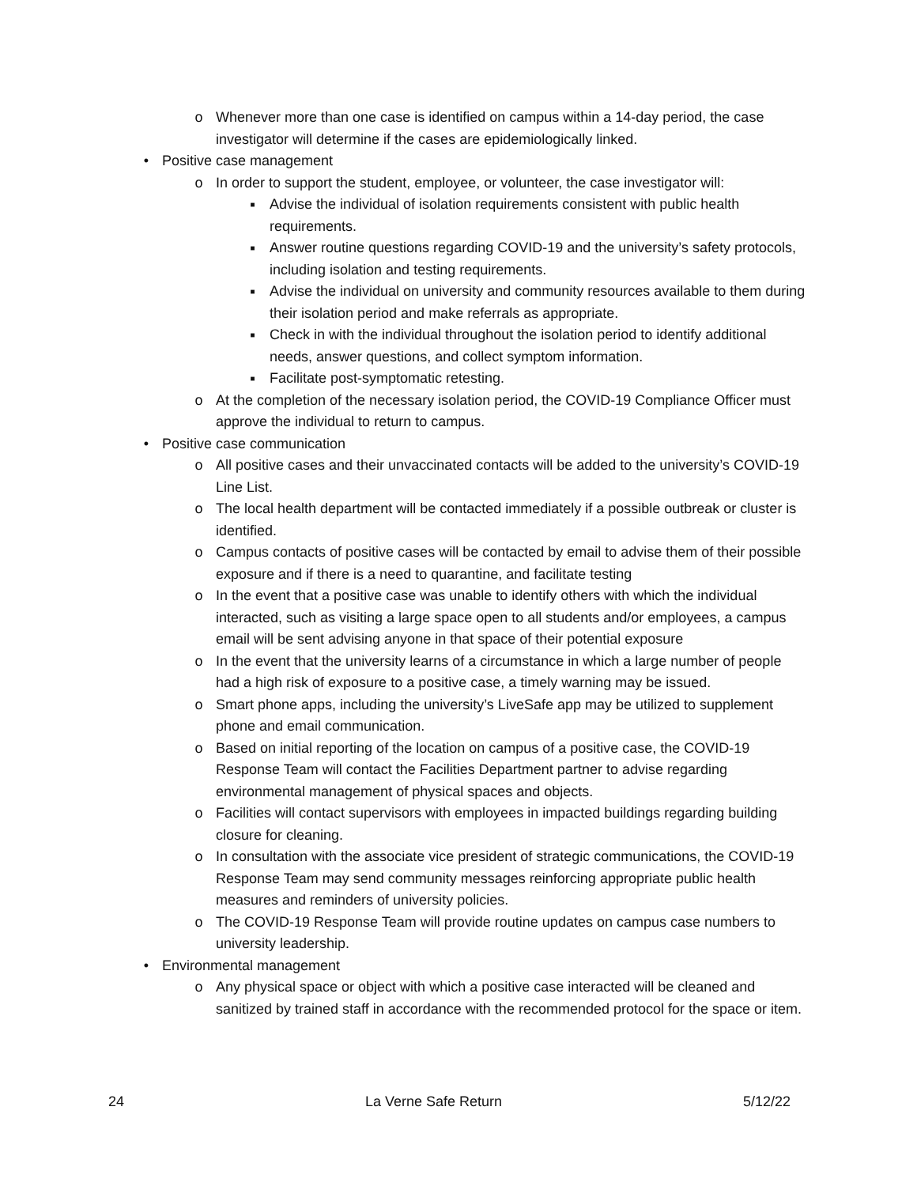o Whenever more than one case is identified on campus within a 14-day period, the case investigator will determine if the cases are epidemiologically linked.
• Positive case management
o In order to support the student, employee, or volunteer, the case investigator will:
■ Advise the individual of isolation requirements consistent with public health requirements.
■ Answer routine questions regarding COVID-19 and the university’s safety protocols, including isolation and testing requirements.
■ Advise the individual on university and community resources available to them during their isolation period and make referrals as appropriate.
■ Check in with the individual throughout the isolation period to identify additional needs, answer questions, and collect symptom information.
■ Facilitate post-symptomatic retesting.
o At the completion of the necessary isolation period, the COVID-19 Compliance Officer must approve the individual to return to campus.
• Positive case communication
o All positive cases and their unvaccinated contacts will be added to the university’s COVID-19 Line List.
o The local health department will be contacted immediately if a possible outbreak or cluster is identified.
o Campus contacts of positive cases will be contacted by email to advise them of their possible exposure and if there is a need to quarantine, and facilitate testing
o In the event that a positive case was unable to identify others with which the individual interacted, such as visiting a large space open to all students and/or employees, a campus email will be sent advising anyone in that space of their potential exposure
o In the event that the university learns of a circumstance in which a large number of people had a high risk of exposure to a positive case, a timely warning may be issued.
o Smart phone apps, including the university’s LiveSafe app may be utilized to supplement phone and email communication.
o Based on initial reporting of the location on campus of a positive case, the COVID-19 Response Team will contact the Facilities Department partner to advise regarding environmental management of physical spaces and objects.
o Facilities will contact supervisors with employees in impacted buildings regarding building closure for cleaning.
o In consultation with the associate vice president of strategic communications, the COVID-19 Response Team may send community messages reinforcing appropriate public health measures and reminders of university policies.
o The COVID-19 Response Team will provide routine updates on campus case numbers to university leadership.
• Environmental management
o Any physical space or object with which a positive case interacted will be cleaned and sanitized by trained staff in accordance with the recommended protocol for the space or item.
24 La Verne Safe Return 5/12/22